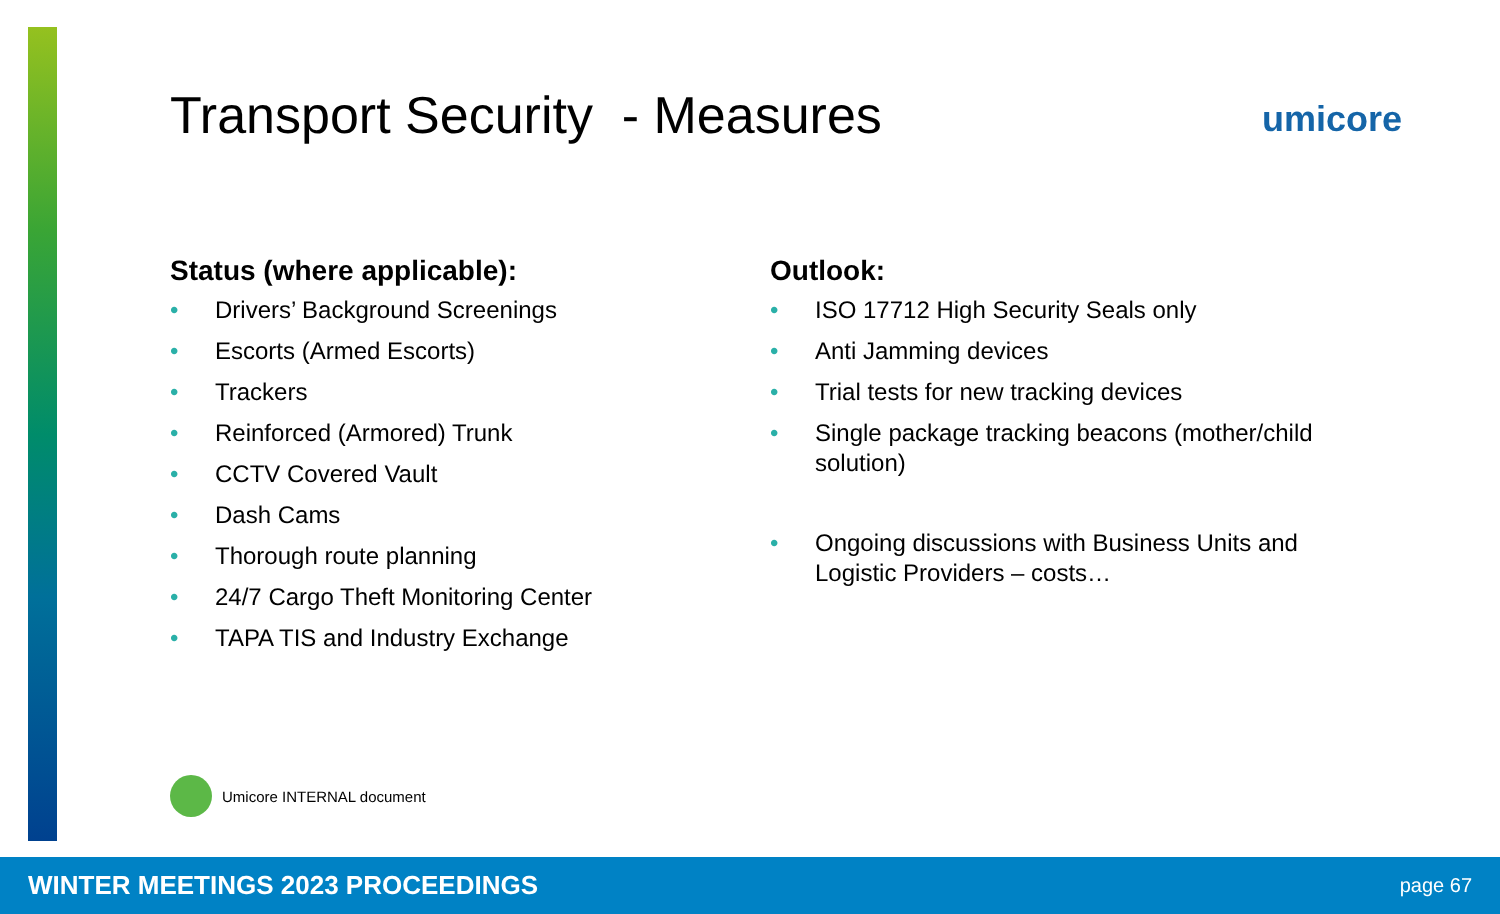Transport Security - Measures umicore
Status (where applicable):
• Drivers’ Background Screenings
• Escorts (Armed Escorts)
• Trackers
• Reinforced (Armored) Trunk
• CCTV Covered Vault
• Dash Cams
• Thorough route planning
• 24/7 Cargo Theft Monitoring Center
• TAPA TIS and Industry Exchange
Outlook:
• ISO 17712 High Security Seals only
• Anti Jamming devices
• Trial tests for new tracking devices
• Single package tracking beacons (mother/child solution)
• Ongoing discussions with Business Units and Logistic Providers – costs…
Umicore INTERNAL document
WINTER MEETINGS 2023 PROCEEDINGS page 67